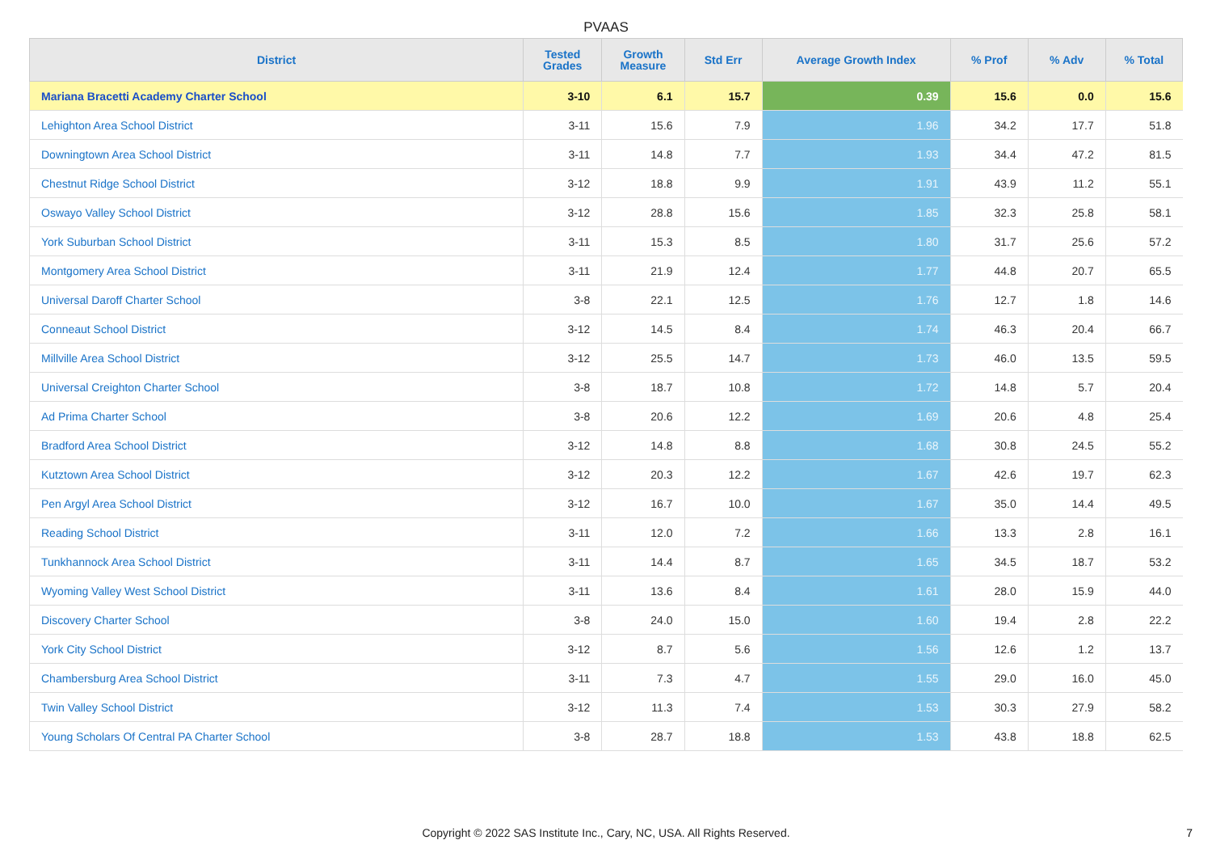PVAAS
| District | Tested Grades | Growth Measure | Std Err | Average Growth Index | % Prof | % Adv | % Total |
| --- | --- | --- | --- | --- | --- | --- | --- |
| Mariana Bracetti Academy Charter School | 3-10 | 6.1 | 15.7 | 0.39 | 15.6 | 0.0 | 15.6 |
| Lehighton Area School District | 3-11 | 15.6 | 7.9 | 1.96 | 34.2 | 17.7 | 51.8 |
| Downingtown Area School District | 3-11 | 14.8 | 7.7 | 1.93 | 34.4 | 47.2 | 81.5 |
| Chestnut Ridge School District | 3-12 | 18.8 | 9.9 | 1.91 | 43.9 | 11.2 | 55.1 |
| Oswayo Valley School District | 3-12 | 28.8 | 15.6 | 1.85 | 32.3 | 25.8 | 58.1 |
| York Suburban School District | 3-11 | 15.3 | 8.5 | 1.80 | 31.7 | 25.6 | 57.2 |
| Montgomery Area School District | 3-11 | 21.9 | 12.4 | 1.77 | 44.8 | 20.7 | 65.5 |
| Universal Daroff Charter School | 3-8 | 22.1 | 12.5 | 1.76 | 12.7 | 1.8 | 14.6 |
| Conneaut School District | 3-12 | 14.5 | 8.4 | 1.74 | 46.3 | 20.4 | 66.7 |
| Millville Area School District | 3-12 | 25.5 | 14.7 | 1.73 | 46.0 | 13.5 | 59.5 |
| Universal Creighton Charter School | 3-8 | 18.7 | 10.8 | 1.72 | 14.8 | 5.7 | 20.4 |
| Ad Prima Charter School | 3-8 | 20.6 | 12.2 | 1.69 | 20.6 | 4.8 | 25.4 |
| Bradford Area School District | 3-12 | 14.8 | 8.8 | 1.68 | 30.8 | 24.5 | 55.2 |
| Kutztown Area School District | 3-12 | 20.3 | 12.2 | 1.67 | 42.6 | 19.7 | 62.3 |
| Pen Argyl Area School District | 3-12 | 16.7 | 10.0 | 1.67 | 35.0 | 14.4 | 49.5 |
| Reading School District | 3-11 | 12.0 | 7.2 | 1.66 | 13.3 | 2.8 | 16.1 |
| Tunkhannock Area School District | 3-11 | 14.4 | 8.7 | 1.65 | 34.5 | 18.7 | 53.2 |
| Wyoming Valley West School District | 3-11 | 13.6 | 8.4 | 1.61 | 28.0 | 15.9 | 44.0 |
| Discovery Charter School | 3-8 | 24.0 | 15.0 | 1.60 | 19.4 | 2.8 | 22.2 |
| York City School District | 3-12 | 8.7 | 5.6 | 1.56 | 12.6 | 1.2 | 13.7 |
| Chambersburg Area School District | 3-11 | 7.3 | 4.7 | 1.55 | 29.0 | 16.0 | 45.0 |
| Twin Valley School District | 3-12 | 11.3 | 7.4 | 1.53 | 30.3 | 27.9 | 58.2 |
| Young Scholars Of Central PA Charter School | 3-8 | 28.7 | 18.8 | 1.53 | 43.8 | 18.8 | 62.5 |
Copyright © 2022 SAS Institute Inc., Cary, NC, USA. All Rights Reserved. 7